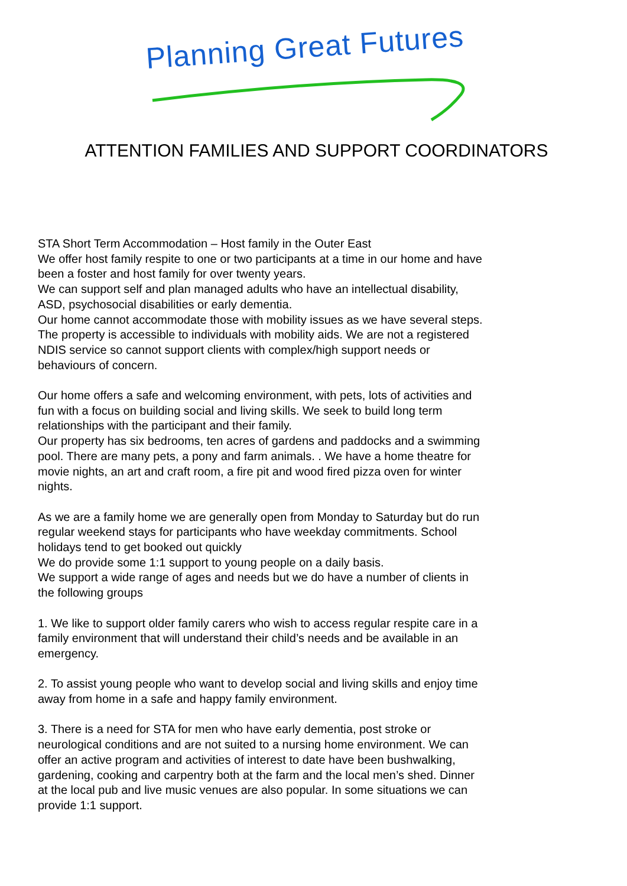Planning Great Futures
ATTENTION FAMILIES AND SUPPORT COORDINATORS
STA Short Term Accommodation – Host family in the Outer East
We offer host family respite to one or two participants at a time in our home and have been a foster and host family for over twenty years.
We can support self and plan managed adults who have an intellectual disability, ASD, psychosocial disabilities or early dementia.
Our home cannot accommodate those with mobility issues as we have several steps. The property is accessible to individuals with mobility aids. We are not a registered NDIS service so cannot support clients with complex/high support needs or behaviours of concern.
Our home offers a safe and welcoming environment, with pets, lots of activities and fun with a focus on building social and living skills. We seek to build long term relationships with the participant and their family.
Our property has six bedrooms, ten acres of gardens and paddocks and a swimming pool. There are many pets, a pony and farm animals. . We have a home theatre for movie nights, an art and craft room, a fire pit and wood fired pizza oven for winter nights.
As we are a family home we are generally open from Monday to Saturday but do run regular weekend stays for participants who have weekday commitments. School holidays tend to get booked out quickly
We do provide some 1:1 support to young people on a daily basis.
We support a wide range of ages and needs but we do have a number of clients in the following groups
1. We like to support older family carers who wish to access regular respite care in a family environment that will understand their child’s needs and be available in an emergency.
2. To assist young people who want to develop social and living skills and enjoy time away from home in a safe and happy family environment.
3. There is a need for STA for men who have early dementia, post stroke or neurological conditions and are not suited to a nursing home environment. We can offer an active program and activities of interest to date have been bushwalking, gardening, cooking and carpentry both at the farm and the local men’s shed. Dinner at the local pub and live music venues are also popular. In some situations we can provide 1:1 support.